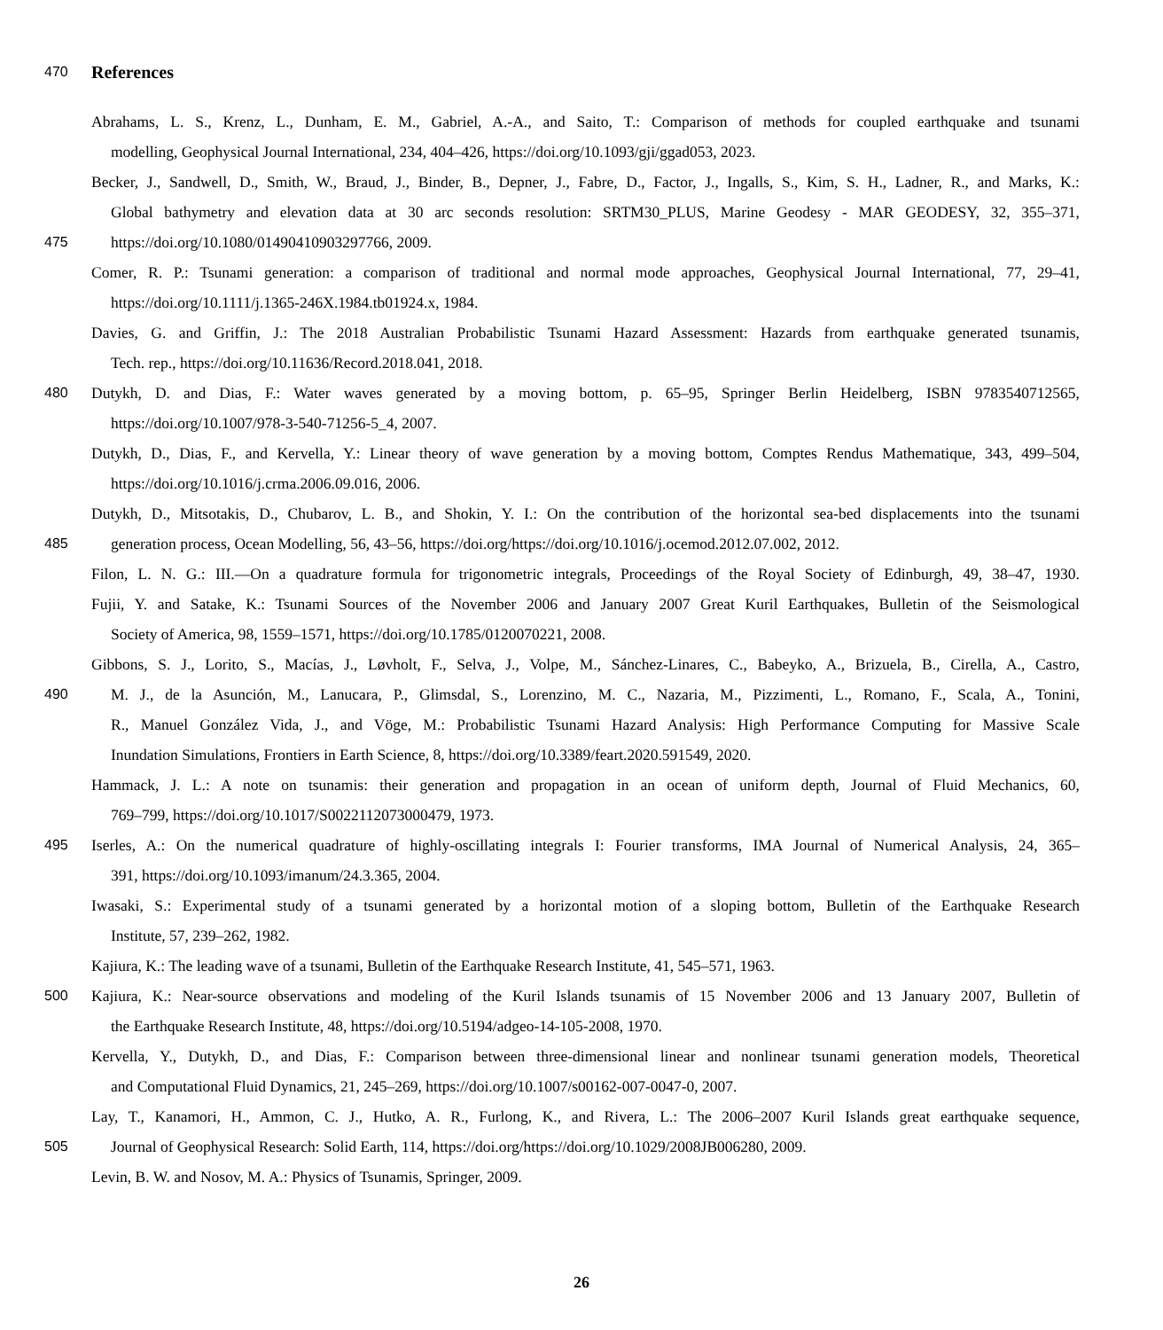470
References
Abrahams, L. S., Krenz, L., Dunham, E. M., Gabriel, A.-A., and Saito, T.: Comparison of methods for coupled earthquake and tsunami
modelling, Geophysical Journal International, 234, 404–426, https://doi.org/10.1093/gji/ggad053, 2023.
Becker, J., Sandwell, D., Smith, W., Braud, J., Binder, B., Depner, J., Fabre, D., Factor, J., Ingalls, S., Kim, S. H., Ladner, R., and Marks, K.:
Global bathymetry and elevation data at 30 arc seconds resolution: SRTM30_PLUS, Marine Geodesy - MAR GEODESY, 32, 355–371,
475 https://doi.org/10.1080/01490410903297766, 2009.
Comer, R. P.: Tsunami generation: a comparison of traditional and normal mode approaches, Geophysical Journal International, 77, 29–41,
https://doi.org/10.1111/j.1365-246X.1984.tb01924.x, 1984.
Davies, G. and Griffin, J.: The 2018 Australian Probabilistic Tsunami Hazard Assessment: Hazards from earthquake generated tsunamis,
Tech. rep., https://doi.org/10.11636/Record.2018.041, 2018.
480 Dutykh, D. and Dias, F.: Water waves generated by a moving bottom, p. 65–95, Springer Berlin Heidelberg, ISBN 9783540712565,
https://doi.org/10.1007/978-3-540-71256-5_4, 2007.
Dutykh, D., Dias, F., and Kervella, Y.: Linear theory of wave generation by a moving bottom, Comptes Rendus Mathematique, 343, 499–504,
https://doi.org/10.1016/j.crma.2006.09.016, 2006.
Dutykh, D., Mitsotakis, D., Chubarov, L. B., and Shokin, Y. I.: On the contribution of the horizontal sea-bed displacements into the tsunami
485 generation process, Ocean Modelling, 56, 43–56, https://doi.org/https://doi.org/10.1016/j.ocemod.2012.07.002, 2012.
Filon, L. N. G.: III.—On a quadrature formula for trigonometric integrals, Proceedings of the Royal Society of Edinburgh, 49, 38–47, 1930.
Fujii, Y. and Satake, K.: Tsunami Sources of the November 2006 and January 2007 Great Kuril Earthquakes, Bulletin of the Seismological
Society of America, 98, 1559–1571, https://doi.org/10.1785/0120070221, 2008.
Gibbons, S. J., Lorito, S., Macías, J., Løvholt, F., Selva, J., Volpe, M., Sánchez-Linares, C., Babeyko, A., Brizuela, B., Cirella, A., Castro,
490 M. J., de la Asunción, M., Lanucara, P., Glimsdal, S., Lorenzino, M. C., Nazaria, M., Pizzimenti, L., Romano, F., Scala, A., Tonini,
R., Manuel González Vida, J., and Vöge, M.: Probabilistic Tsunami Hazard Analysis: High Performance Computing for Massive Scale
Inundation Simulations, Frontiers in Earth Science, 8, https://doi.org/10.3389/feart.2020.591549, 2020.
Hammack, J. L.: A note on tsunamis: their generation and propagation in an ocean of uniform depth, Journal of Fluid Mechanics, 60,
769–799, https://doi.org/10.1017/S0022112073000479, 1973.
495 Iserles, A.: On the numerical quadrature of highly-oscillating integrals I: Fourier transforms, IMA Journal of Numerical Analysis, 24, 365–
391, https://doi.org/10.1093/imanum/24.3.365, 2004.
Iwasaki, S.: Experimental study of a tsunami generated by a horizontal motion of a sloping bottom, Bulletin of the Earthquake Research
Institute, 57, 239–262, 1982.
Kajiura, K.: The leading wave of a tsunami, Bulletin of the Earthquake Research Institute, 41, 545–571, 1963.
500 Kajiura, K.: Near-source observations and modeling of the Kuril Islands tsunamis of 15 November 2006 and 13 January 2007, Bulletin of
the Earthquake Research Institute, 48, https://doi.org/10.5194/adgeo-14-105-2008, 1970.
Kervella, Y., Dutykh, D., and Dias, F.: Comparison between three-dimensional linear and nonlinear tsunami generation models, Theoretical
and Computational Fluid Dynamics, 21, 245–269, https://doi.org/10.1007/s00162-007-0047-0, 2007.
Lay, T., Kanamori, H., Ammon, C. J., Hutko, A. R., Furlong, K., and Rivera, L.: The 2006–2007 Kuril Islands great earthquake sequence,
505 Journal of Geophysical Research: Solid Earth, 114, https://doi.org/https://doi.org/10.1029/2008JB006280, 2009.
Levin, B. W. and Nosov, M. A.: Physics of Tsunamis, Springer, 2009.
26